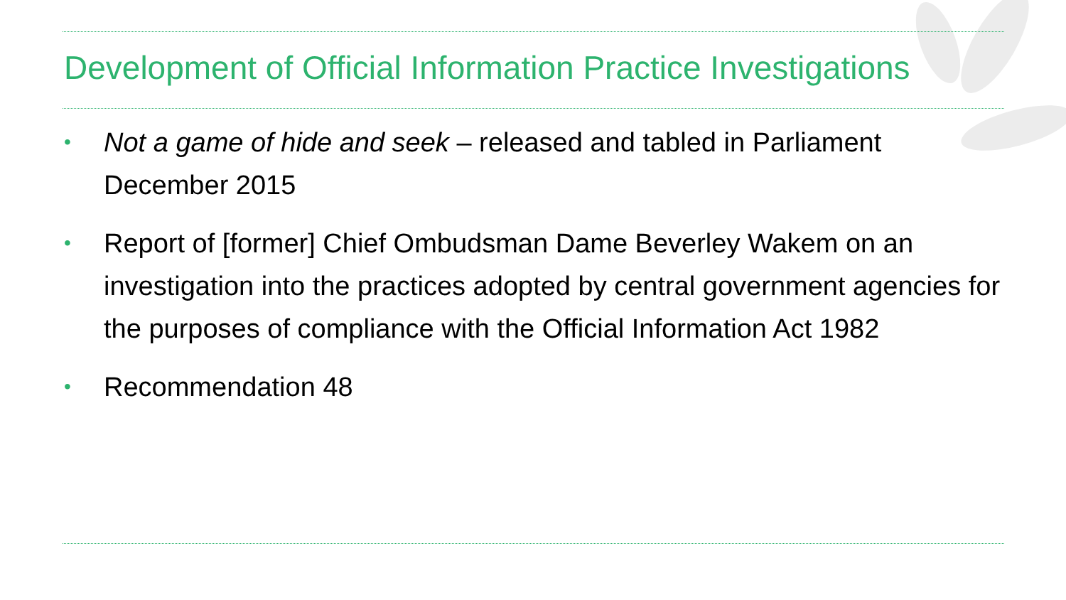Development of Official Information Practice Investigations
• Not a game of hide and seek – released and tabled in Parliament December 2015
• Report of [former] Chief Ombudsman Dame Beverley Wakem on an investigation into the practices adopted by central government agencies for the purposes of compliance with the Official Information Act 1982
• Recommendation 48